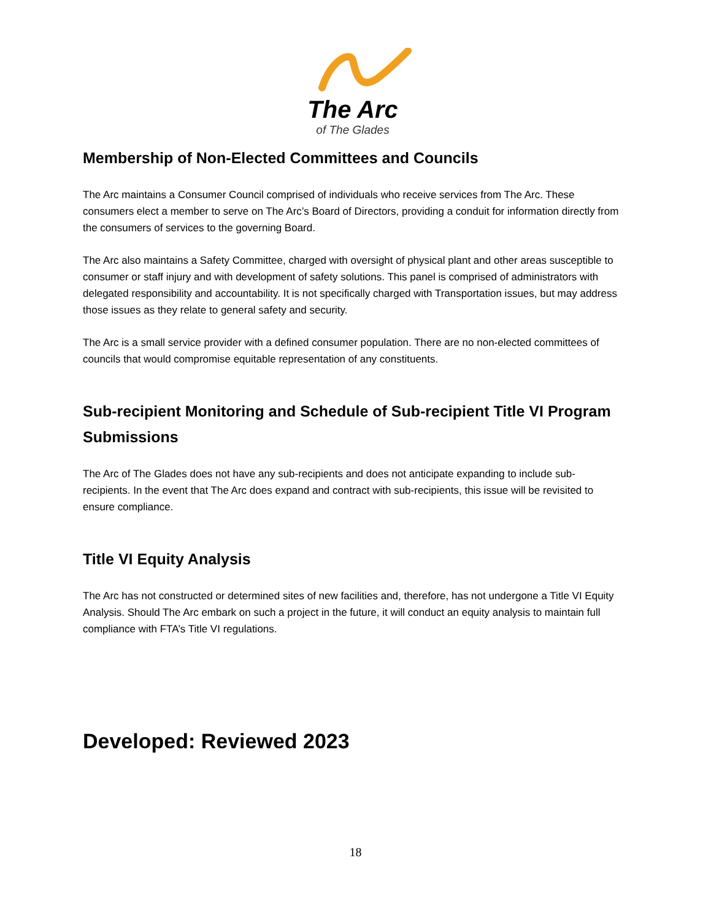The Arc
of The Glades
Membership of Non-Elected Committees and Councils
The Arc maintains a Consumer Council comprised of individuals who receive services from The Arc. These consumers elect a member to serve on The Arc’s Board of Directors, providing a conduit for information directly from the consumers of services to the governing Board.
The Arc also maintains a Safety Committee, charged with oversight of physical plant and other areas susceptible to consumer or staff injury and with development of safety solutions. This panel is comprised of administrators with delegated responsibility and accountability. It is not specifically charged with Transportation issues, but may address those issues as they relate to general safety and security.
The Arc is a small service provider with a defined consumer population. There are no non-elected committees of councils that would compromise equitable representation of any constituents.
Sub-recipient Monitoring and Schedule of Sub-recipient Title VI Program Submissions
The Arc of The Glades does not have any sub-recipients and does not anticipate expanding to include sub-recipients. In the event that The Arc does expand and contract with sub-recipients, this issue will be revisited to ensure compliance.
Title VI Equity Analysis
The Arc has not constructed or determined sites of new facilities and, therefore, has not undergone a Title VI Equity Analysis. Should The Arc embark on such a project in the future, it will conduct an equity analysis to maintain full compliance with FTA’s Title VI regulations.
Developed: Reviewed 2023
18